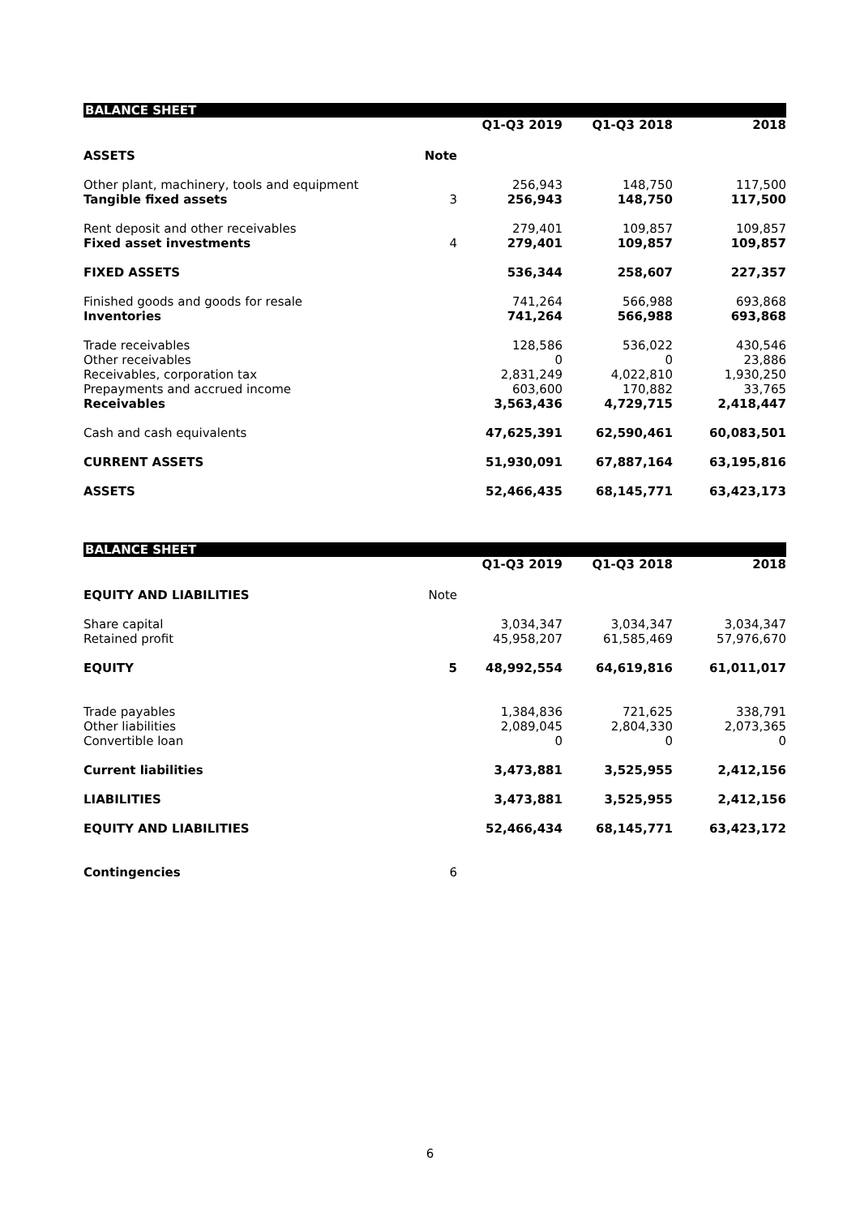| BALANCE SHEET | | | | |
| --- | --- | --- | --- | --- |
| | | Q1-Q3 2019 | Q1-Q3 2018 | 2018 |
| ASSETS | Note | | | |
| Other plant, machinery, tools and equipment | | 256,943 | 148,750 | 117,500 |
| Tangible fixed assets | 3 | 256,943 | 148,750 | 117,500 |
| Rent deposit and other receivables | | 279,401 | 109,857 | 109,857 |
| Fixed asset investments | 4 | 279,401 | 109,857 | 109,857 |
| FIXED ASSETS | | 536,344 | 258,607 | 227,357 |
| Finished goods and goods for resale | | 741,264 | 566,988 | 693,868 |
| Inventories | | 741,264 | 566,988 | 693,868 |
| Trade receivables | | 128,586 | 536,022 | 430,546 |
| Other receivables | | 0 | 0 | 23,886 |
| Receivables, corporation tax | | 2,831,249 | 4,022,810 | 1,930,250 |
| Prepayments and accrued income | | 603,600 | 170,882 | 33,765 |
| Receivables | | 3,563,436 | 4,729,715 | 2,418,447 |
| Cash and cash equivalents | | 47,625,391 | 62,590,461 | 60,083,501 |
| CURRENT ASSETS | | 51,930,091 | 67,887,164 | 63,195,816 |
| ASSETS | | 52,466,435 | 68,145,771 | 63,423,173 |
| BALANCE SHEET | | | | |
| --- | --- | --- | --- | --- |
| | | Q1-Q3 2019 | Q1-Q3 2018 | 2018 |
| EQUITY AND LIABILITIES | Note | | | |
| Share capital | | 3,034,347 | 3,034,347 | 3,034,347 |
| Retained profit | | 45,958,207 | 61,585,469 | 57,976,670 |
| EQUITY | 5 | 48,992,554 | 64,619,816 | 61,011,017 |
| Trade payables | | 1,384,836 | 721,625 | 338,791 |
| Other liabilities | | 2,089,045 | 2,804,330 | 2,073,365 |
| Convertible loan | | 0 | 0 | 0 |
| Current liabilities | | 3,473,881 | 3,525,955 | 2,412,156 |
| LIABILITIES | | 3,473,881 | 3,525,955 | 2,412,156 |
| EQUITY AND LIABILITIES | | 52,466,434 | 68,145,771 | 63,423,172 |
| Contingencies | 6 | | | |
6